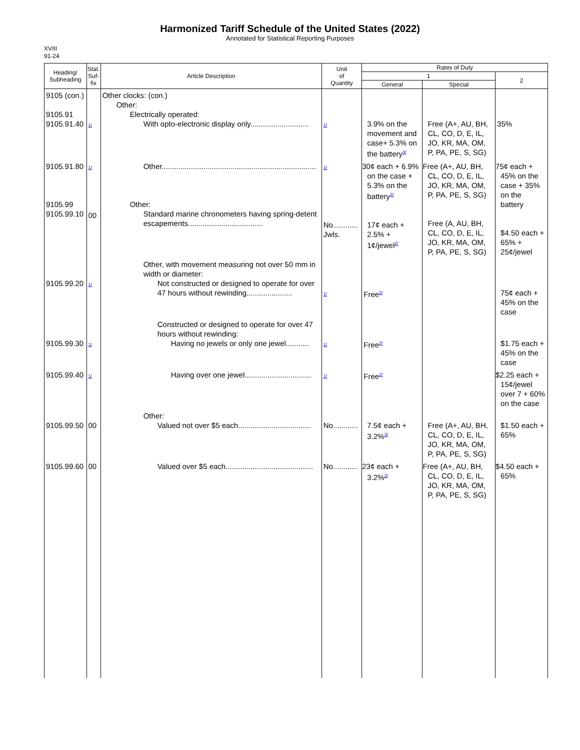Harmonized Tariff Schedule of the United States (2022)
Annotated for Statistical Reporting Purposes
XVIII
91-24
| Heading/ Subheading | Stat. Suf- fix | Article Description | Unit of Quantity | Rates of Duty | | |
| --- | --- | --- | --- | --- | --- | --- |
| | | | | 1 | | 2 |
| | | | | General | Special | |
| 9105 (con.) 9105.91 9105.91.40 | 1/ | Other clocks: (con.) Other: Electrically operated: With opto-electronic display only............................ | 1/ | 3.9% on the movement and case+ 5.3% on the battery<sup>3/</sup> | Free (A+, AU, BH, CL, CO, D, E, IL, JO, KR, MA, OM, P, PA, PE, S, SG) | 35% |
| 9105.91.80 9105.99 9105.99.10 | 1/ 00 | Other.......................................................................... Other: Standard marine chronometers having spring-detent escapements.................................... | 1/ No............ Jwls. | 30¢ each + 6.9% on the case + 5.3% on the battery<sup>3/</sup> 17¢ each + 2.5% + 1¢/jewel<sup>2/</sup> | Free (A+, AU, BH, CL, CO, D, E, IL, JO, KR, MA, OM, P, PA, PE, S, SG) Free (A, AU, BH, CL, CO, D, E, IL, JO, KR, MA, OM, P, PA, PE, S, SG) | 75¢ each + 45% on the case + 35% on the battery $4.50 each + 65% + 25¢/jewel |
| 9105.99.20 | 1/ | Other, with movement measuring not over 50 mm in width or diameter: Not constructed or designed to operate for over 47 hours without rewinding...................... | 1/ | Free<sup>2/</sup> | | 75¢ each + 45% on the case |
| 9105.99.30 | 1/ | Constructed or designed to operate for over 47 hours without rewinding: Having no jewels or only one jewel........... | 1/ | Free<sup>2/</sup> | | $1.75 each + 45% on the case |
| 9105.99.40 | 1/ | Having over one jewel................................ | 1/ | Free<sup>2/</sup> | | $2.25 each + 15¢/jewel over 7 + 60% on the case |
| 9105.99.50 | 00 | Other: Valued not over $5 each................................... | No............ | 7.5¢ each + 3.2%<sup>3/</sup> | Free (A+, AU, BH, CL, CO, D, E, IL, JO, KR, MA, OM, P, PA, PE, S, SG) | $1.50 each + 65% |
| 9105.99.60 | 00 | Valued over $5 each.......................................... | No............ | 23¢ each + 3.2%<sup>2/</sup> | Free (A+, AU, BH, CL, CO, D, E, IL, JO, KR, MA, OM, P, PA, PE, S, SG) | $4.50 each + 65% |